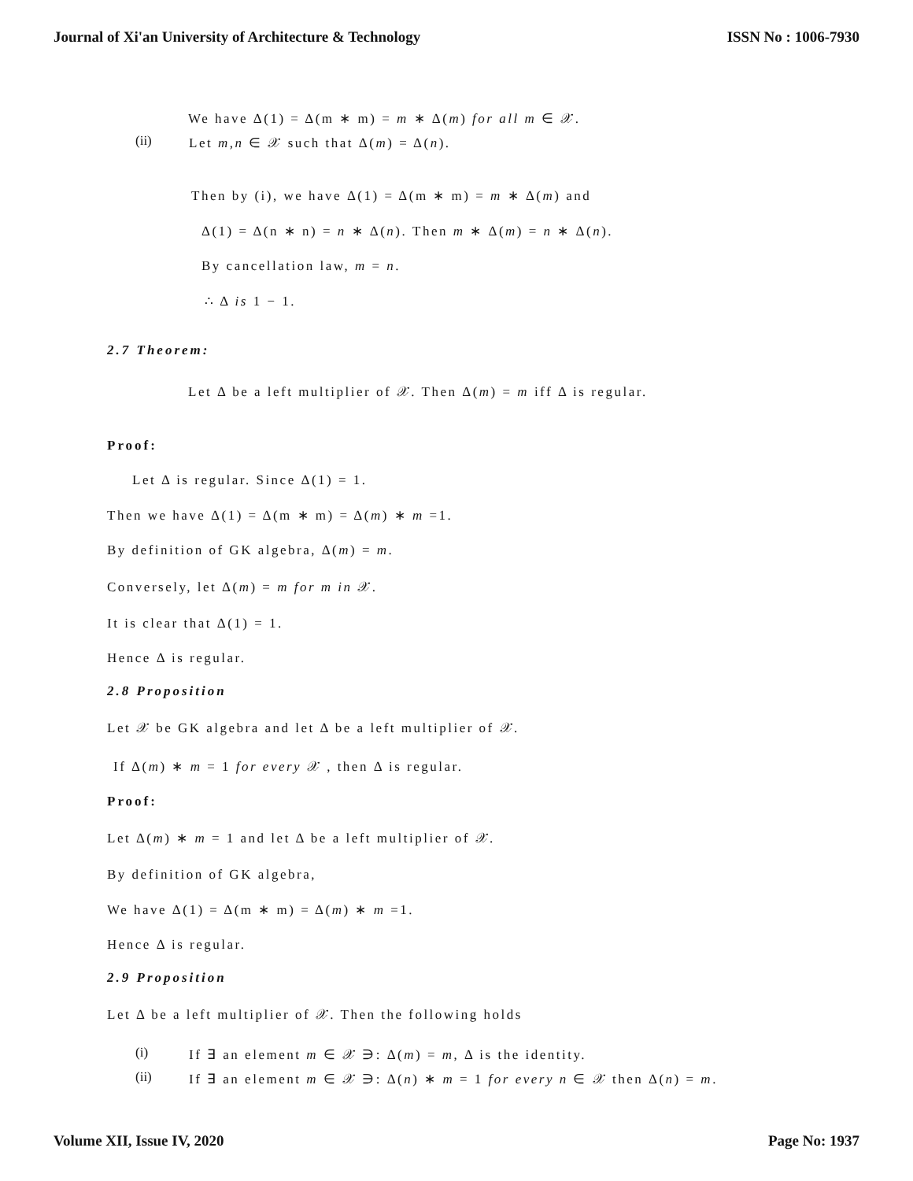Journal of Xi'an University of Architecture & Technology ISSN No : 1006-7930
We have Δ(1) = Δ(m ∗ m) = m ∗ Δ(m) for all m ∈ 𝒳.
(ii) Let m,n ∈ 𝒳 such that Δ(m) = Δ(n).
Then by (i), we have Δ(1) = Δ(m ∗ m) = m ∗ Δ(m) and
Δ(1) = Δ(n ∗ n) = n ∗ Δ(n). Then m ∗ Δ(m) = n ∗ Δ(n).
By cancellation law, m = n.
∴ Δ is 1 − 1.
2.7 Theorem:
Let Δ be a left multiplier of 𝒳. Then Δ(m) = m iff Δ is regular.
Proof:
Let Δ is regular. Since Δ(1) = 1.
Then we have Δ(1) = Δ(m ∗ m) = Δ(m) ∗ m =1.
By definition of GK algebra, Δ(m) = m.
Conversely, let Δ(m) = m for m in 𝒳.
It is clear that Δ(1) = 1.
Hence Δ is regular.
2.8 Proposition
Let 𝒳 be GK algebra and let Δ be a left multiplier of 𝒳.
If Δ(m) ∗ m = 1 for every 𝒳 , then Δ is regular.
Proof:
Let Δ(m) ∗ m = 1 and let Δ be a left multiplier of 𝒳.
By definition of GK algebra,
We have Δ(1) = Δ(m ∗ m) = Δ(m) ∗ m =1.
Hence Δ is regular.
2.9 Proposition
Let Δ be a left multiplier of 𝒳. Then the following holds
(i) If ∃ an element m ∈ 𝒳 ∋: Δ(m) = m, Δ is the identity.
(ii) If ∃ an element m ∈ 𝒳 ∋: Δ(n) ∗ m = 1 for every n ∈ 𝒳 then Δ(n) = m.
Volume XII, Issue IV, 2020 Page No: 1937